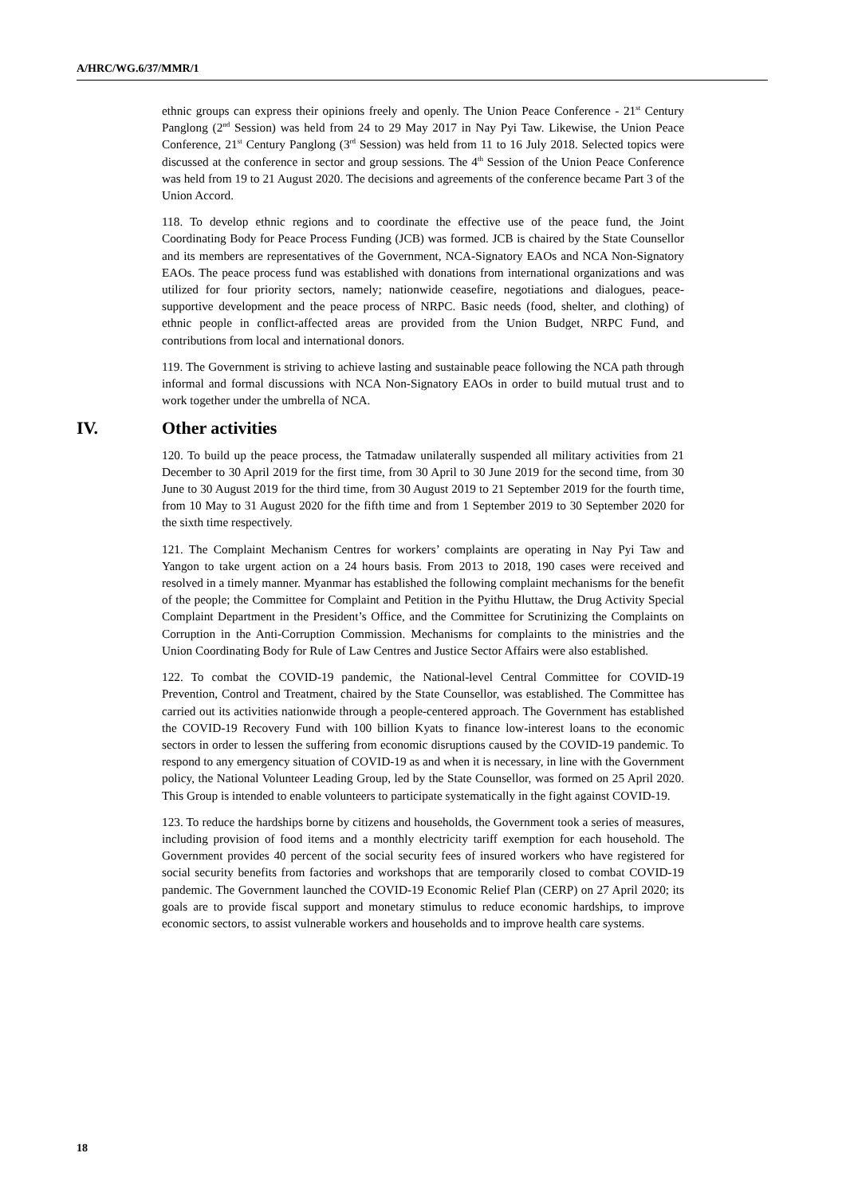A/HRC/WG.6/37/MMR/1
ethnic groups can express their opinions freely and openly. The Union Peace Conference - 21<sup>st</sup> Century Panglong (2<sup>nd</sup> Session) was held from 24 to 29 May 2017 in Nay Pyi Taw. Likewise, the Union Peace Conference, 21<sup>st</sup> Century Panglong (3<sup>rd</sup> Session) was held from 11 to 16 July 2018. Selected topics were discussed at the conference in sector and group sessions. The 4<sup>th</sup> Session of the Union Peace Conference was held from 19 to 21 August 2020. The decisions and agreements of the conference became Part 3 of the Union Accord.
118. To develop ethnic regions and to coordinate the effective use of the peace fund, the Joint Coordinating Body for Peace Process Funding (JCB) was formed. JCB is chaired by the State Counsellor and its members are representatives of the Government, NCA-Signatory EAOs and NCA Non-Signatory EAOs. The peace process fund was established with donations from international organizations and was utilized for four priority sectors, namely; nationwide ceasefire, negotiations and dialogues, peace-supportive development and the peace process of NRPC. Basic needs (food, shelter, and clothing) of ethnic people in conflict-affected areas are provided from the Union Budget, NRPC Fund, and contributions from local and international donors.
119. The Government is striving to achieve lasting and sustainable peace following the NCA path through informal and formal discussions with NCA Non-Signatory EAOs in order to build mutual trust and to work together under the umbrella of NCA.
IV. Other activities
120. To build up the peace process, the Tatmadaw unilaterally suspended all military activities from 21 December to 30 April 2019 for the first time, from 30 April to 30 June 2019 for the second time, from 30 June to 30 August 2019 for the third time, from 30 August 2019 to 21 September 2019 for the fourth time, from 10 May to 31 August 2020 for the fifth time and from 1 September 2019 to 30 September 2020 for the sixth time respectively.
121. The Complaint Mechanism Centres for workers’ complaints are operating in Nay Pyi Taw and Yangon to take urgent action on a 24 hours basis. From 2013 to 2018, 190 cases were received and resolved in a timely manner. Myanmar has established the following complaint mechanisms for the benefit of the people; the Committee for Complaint and Petition in the Pyithu Hluttaw, the Drug Activity Special Complaint Department in the President’s Office, and the Committee for Scrutinizing the Complaints on Corruption in the Anti-Corruption Commission. Mechanisms for complaints to the ministries and the Union Coordinating Body for Rule of Law Centres and Justice Sector Affairs were also established.
122. To combat the COVID-19 pandemic, the National-level Central Committee for COVID-19 Prevention, Control and Treatment, chaired by the State Counsellor, was established. The Committee has carried out its activities nationwide through a people-centered approach. The Government has established the COVID-19 Recovery Fund with 100 billion Kyats to finance low-interest loans to the economic sectors in order to lessen the suffering from economic disruptions caused by the COVID-19 pandemic. To respond to any emergency situation of COVID-19 as and when it is necessary, in line with the Government policy, the National Volunteer Leading Group, led by the State Counsellor, was formed on 25 April 2020. This Group is intended to enable volunteers to participate systematically in the fight against COVID-19.
123. To reduce the hardships borne by citizens and households, the Government took a series of measures, including provision of food items and a monthly electricity tariff exemption for each household. The Government provides 40 percent of the social security fees of insured workers who have registered for social security benefits from factories and workshops that are temporarily closed to combat COVID-19 pandemic. The Government launched the COVID-19 Economic Relief Plan (CERP) on 27 April 2020; its goals are to provide fiscal support and monetary stimulus to reduce economic hardships, to improve economic sectors, to assist vulnerable workers and households and to improve health care systems.
18